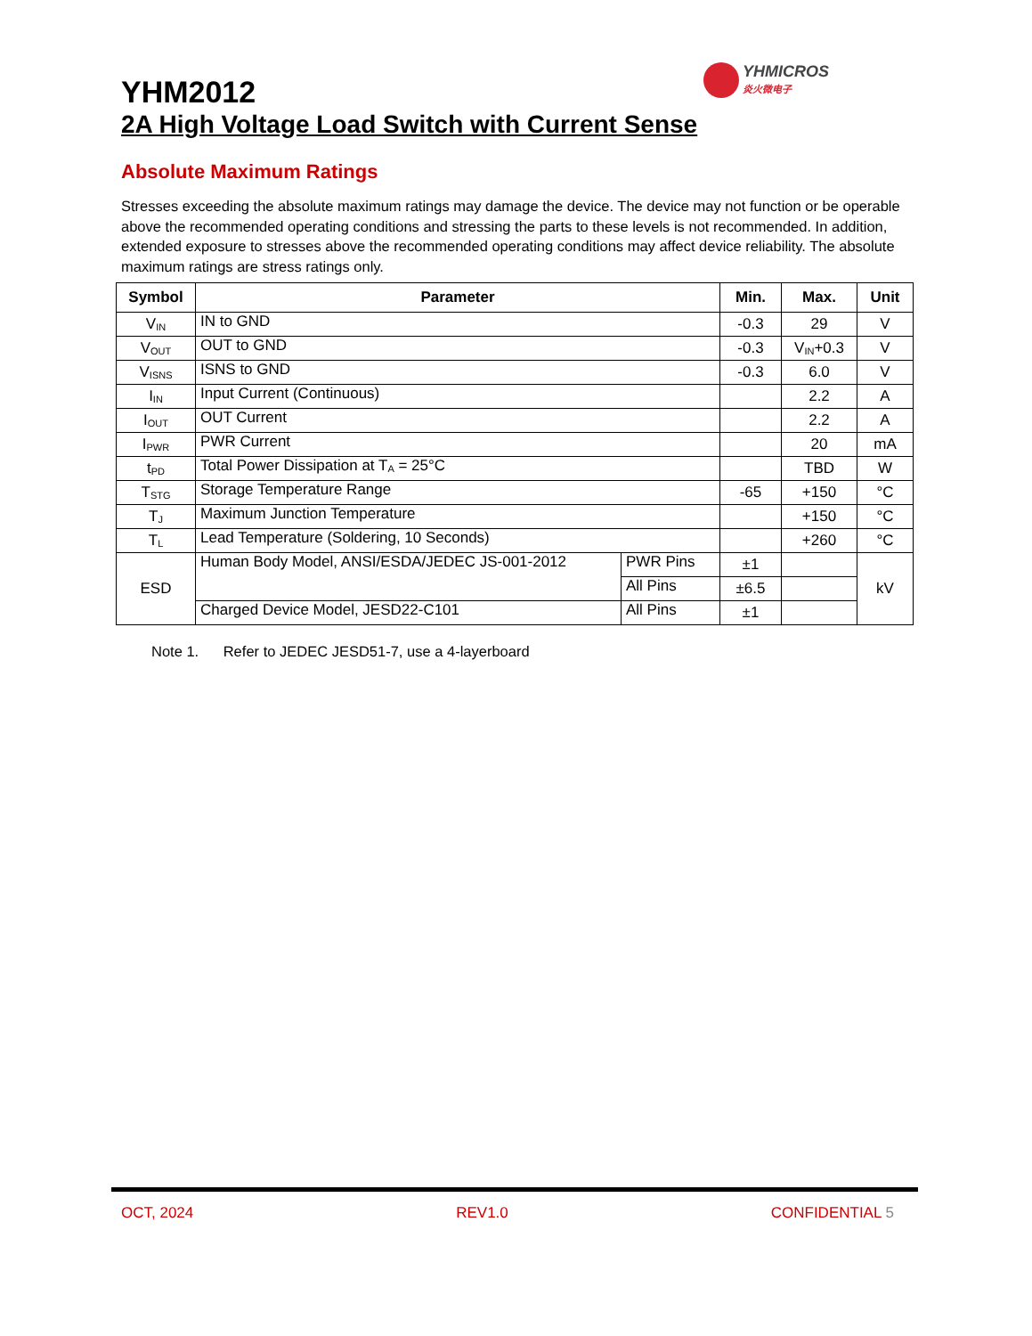YHMICROS
炎火微电子
YHM2012
2A High Voltage Load Switch with Current Sense
Absolute Maximum Ratings
Stresses exceeding the absolute maximum ratings may damage the device. The device may not function or be operable above the recommended operating conditions and stressing the parts to these levels is not recommended. In addition, extended exposure to stresses above the recommended operating conditions may affect device reliability. The absolute maximum ratings are stress ratings only.
| Symbol | Parameter | | Min. | Max. | Unit |
| --- | --- | --- | --- | --- | --- |
| V<sub>IN</sub> | IN to GND | | -0.3 | 29 | V |
| V<sub>OUT</sub> | OUT to GND | | -0.3 | V<sub>IN</sub>+0.3 | V |
| V<sub>ISNS</sub> | ISNS to GND | | -0.3 | 6.0 | V |
| I<sub>IN</sub> | Input Current (Continuous) | | | 2.2 | A |
| I<sub>OUT</sub> | OUT Current | | | 2.2 | A |
| I<sub>PWR</sub> | PWR Current | | | 20 | mA |
| t<sub>PD</sub> | Total Power Dissipation at T<sub>A</sub> = 25°C | | | TBD | W |
| T<sub>STG</sub> | Storage Temperature Range | | -65 | +150 | °C |
| T<sub>J</sub> | Maximum Junction Temperature | | | +150 | °C |
| T<sub>L</sub> | Lead Temperature (Soldering, 10 Seconds) | | | +260 | °C |
| ESD | Human Body Model, ANSI/ESDA/JEDEC JS-001-2012 | PWR Pins | ±1 | | kV |
| | | All Pins | ±6.5 | | |
| | Charged Device Model, JESD22-C101 | All Pins | ±1 | | |
Note 1. Refer to JEDEC JESD51-7, use a 4-layerboard
OCT, 2024 REV1.0 CONFIDENTIAL 5